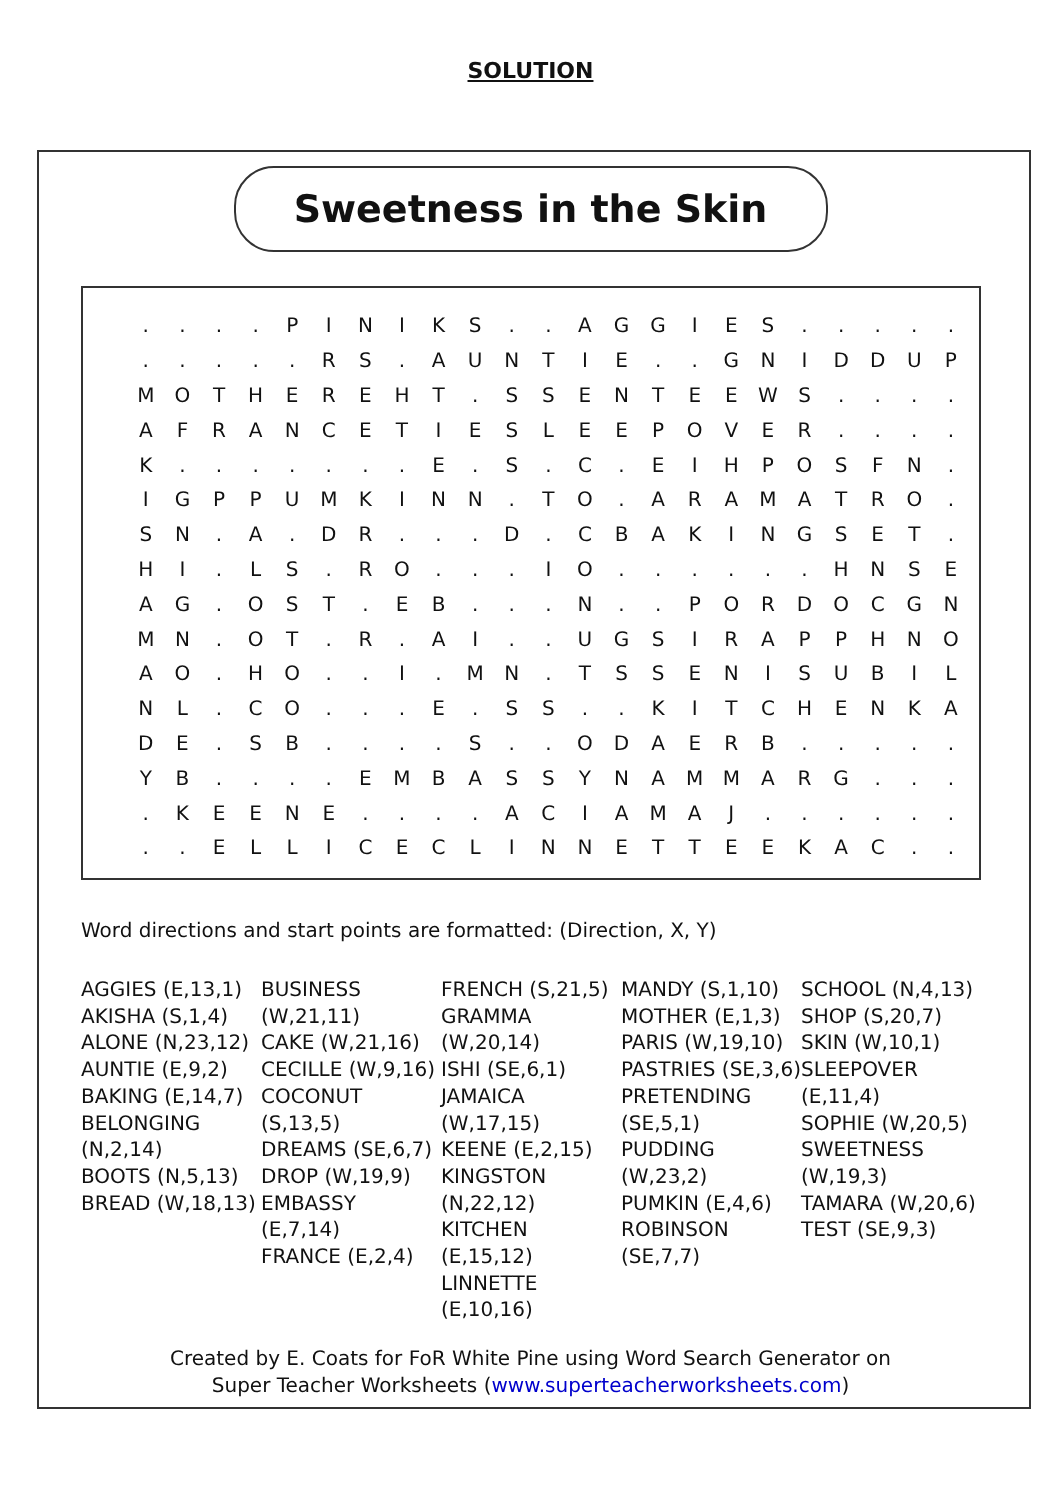SOLUTION
Sweetness in the Skin
| . | . | . | . | P | I | N | I | K | S | . | . | A | G | G | I | E | S | . | . | . | . | . |
| . | . | . | . | . | R | S | . | A | U | N | T | I | E | . | . | G | N | I | D | D | U | P |
| M | O | T | H | E | R | E | H | T | . | S | S | E | N | T | E | E | W | S | . | . | . | . |
| A | F | R | A | N | C | E | T | I | E | S | L | E | E | P | O | V | E | R | . | . | . | . |
| K | . | . | . | . | . | . | . | E | . | S | . | C | . | E | I | H | P | O | S | F | N | . |
| I | G | P | P | U | M | K | I | N | N | . | T | O | . | A | R | A | M | A | T | R | O | . |
| S | N | . | A | . | D | R | . | . | . | D | . | C | B | A | K | I | N | G | S | E | T | . |
| H | I | . | L | S | . | R | O | . | . | . | I | O | . | . | . | . | . | . | H | N | S | E |
| A | G | . | O | S | T | . | E | B | . | . | . | N | . | . | P | O | R | D | O | C | G | N |
| M | N | . | O | T | . | R | . | A | I | . | . | U | G | S | I | R | A | P | P | H | N | O |
| A | O | . | H | O | . | . | I | . | M | N | . | T | S | S | E | N | I | S | U | B | I | L |
| N | L | . | C | O | . | . | . | E | . | S | S | . | . | K | I | T | C | H | E | N | K | A |
| D | E | . | S | B | . | . | . | . | S | . | . | O | D | A | E | R | B | . | . | . | . | . |
| Y | B | . | . | . | . | E | M | B | A | S | S | Y | N | A | M | M | A | R | G | . | . | . |
| . | K | E | E | N | E | . | . | . | . | A | C | I | A | M | A | J | . | . | . | . | . | . |
| . | . | E | L | L | I | C | E | C | L | I | N | N | E | T | T | E | E | K | A | C | . | . |
Word directions and start points are formatted: (Direction, X, Y)
AGGIES (E,13,1)
AKISHA (S,1,4)
ALONE (N,23,12)
AUNTIE (E,9,2)
BAKING (E,14,7)
BELONGING (N,2,14)
BOOTS (N,5,13)
BREAD (W,18,13)
BUSINESS (W,21,11)
CAKE (W,21,16)
CECILLE (W,9,16)
COCONUT (S,13,5)
DREAMS (SE,6,7)
DROP (W,19,9)
EMBASSY (E,7,14)
FRANCE (E,2,4)
FRENCH (S,21,5)
GRAMMA (W,20,14)
ISHI (SE,6,1)
JAMAICA (W,17,15)
KEENE (E,2,15)
KINGSTON (N,22,12)
KITCHEN (E,15,12)
LINNETTE (E,10,16)
MANDY (S,1,10)
MOTHER (E,1,3)
PARIS (W,19,10)
PASTRIES (SE,3,6)
PRETENDING (SE,5,1)
PUDDING (W,23,2)
PUMKIN (E,4,6)
ROBINSON (SE,7,7)
SCHOOL (N,4,13)
SHOP (S,20,7)
SKIN (W,10,1)
SLEEPOVER (E,11,4)
SOPHIE (W,20,5)
SWEETNESS (W,19,3)
TAMARA (W,20,6)
TEST (SE,9,3)
Created by E. Coats for FoR White Pine using Word Search Generator on
Super Teacher Worksheets (www.superteacherworksheets.com)